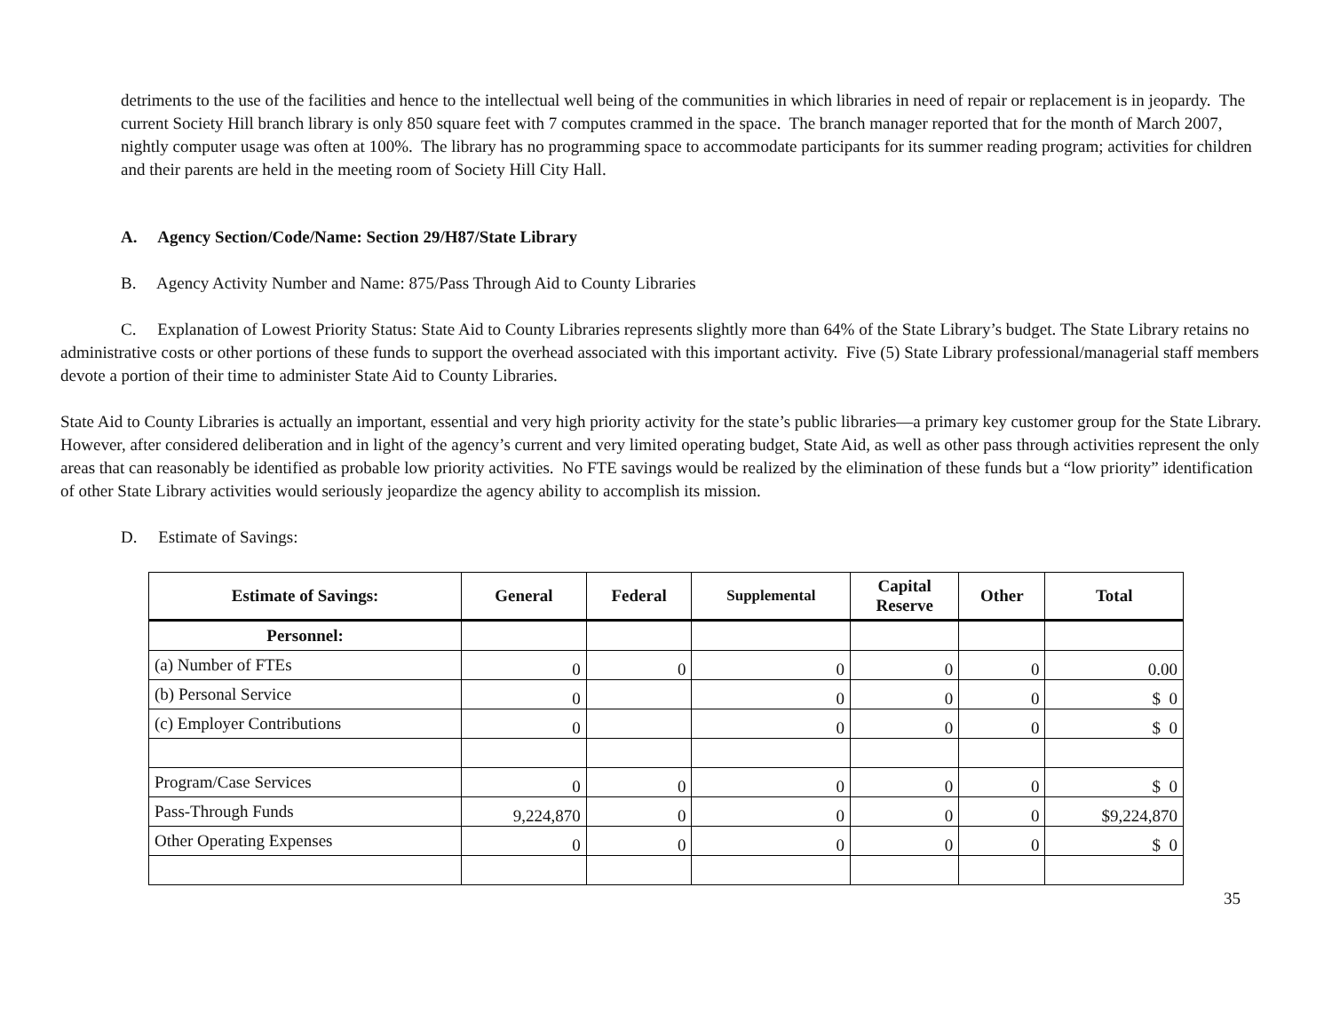detriments to the use of the facilities and hence to the intellectual well being of the communities in which libraries in need of repair or replacement is in jeopardy. The current Society Hill branch library is only 850 square feet with 7 computes crammed in the space. The branch manager reported that for the month of March 2007, nightly computer usage was often at 100%. The library has no programming space to accommodate participants for its summer reading program; activities for children and their parents are held in the meeting room of Society Hill City Hall.
A. Agency Section/Code/Name: Section 29/H87/State Library
B. Agency Activity Number and Name: 875/Pass Through Aid to County Libraries
C. Explanation of Lowest Priority Status: State Aid to County Libraries represents slightly more than 64% of the State Library’s budget. The State Library retains no administrative costs or other portions of these funds to support the overhead associated with this important activity. Five (5) State Library professional/managerial staff members devote a portion of their time to administer State Aid to County Libraries.
State Aid to County Libraries is actually an important, essential and very high priority activity for the state’s public libraries—a primary key customer group for the State Library. However, after considered deliberation and in light of the agency’s current and very limited operating budget, State Aid, as well as other pass through activities represent the only areas that can reasonably be identified as probable low priority activities. No FTE savings would be realized by the elimination of these funds but a “low priority” identification of other State Library activities would seriously jeopardize the agency ability to accomplish its mission.
D. Estimate of Savings:
| Estimate of Savings: | General | Federal | Supplemental | Capital Reserve | Other | Total |
| --- | --- | --- | --- | --- | --- | --- |
| Personnel: | | | | | | |
| (a) Number of FTEs | 0 | 0 | 0 | 0 | 0 | 0.00 |
| (b) Personal Service | 0 | | 0 | 0 | 0 | $ 0 |
| (c) Employer Contributions | 0 | | 0 | 0 | 0 | $ 0 |
| Program/Case Services | 0 | 0 | 0 | 0 | 0 | $ 0 |
| Pass-Through Funds | 9,224,870 | 0 | 0 | 0 | 0 | $9,224,870 |
| Other Operating Expenses | 0 | 0 | 0 | 0 | 0 | $ 0 |
35